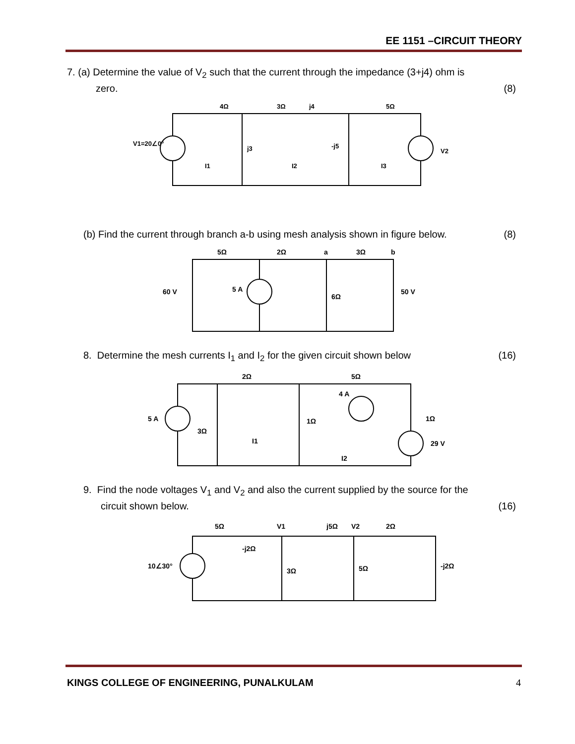EE 1151 –CIRCUIT THEORY
7. (a) Determine the value of V<sub>2</sub> such that the current through the impedance (3+j4) ohm is
zero. (8)
4Ω
3Ω
j4
5Ω
V1=20∠0°
j3
-j5
V2
I1
I2
I3
(b) Find the current through branch a-b using mesh analysis shown in figure below. (8)
5Ω
2Ω
a
3Ω
b
60 V
5 A
6Ω
50 V
8. Determine the mesh currents I<sub>1</sub> and I<sub>2</sub> for the given circuit shown below (16)
2Ω
5Ω
4 A
5 A
3Ω
1Ω
1Ω
29 V
I1
I2
9. Find the node voltages V<sub>1</sub> and V<sub>2</sub> and also the current supplied by the source for the
circuit shown below. (16)
5Ω
-j2Ω
V1
j5Ω
V2
2Ω
10∠30°
3Ω
5Ω
-j2Ω
KINGS COLLEGE OF ENGINEERING, PUNALKULAM 4